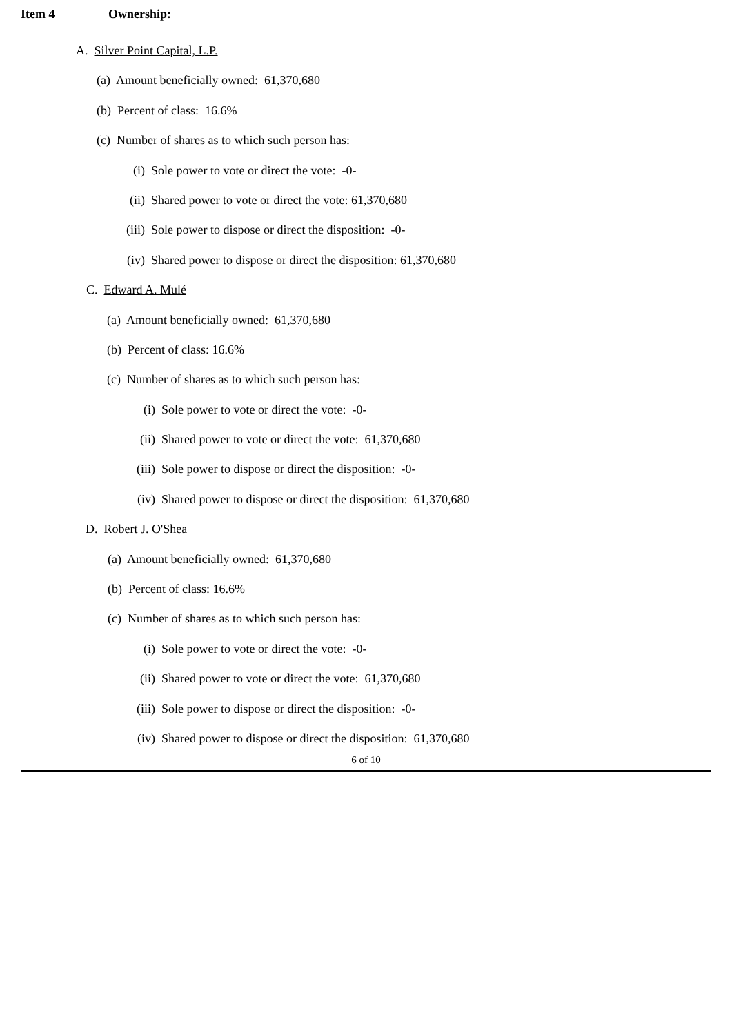Item 4 Ownership:
A. Silver Point Capital, L.P.
(a) Amount beneficially owned: 61,370,680
(b) Percent of class: 16.6%
(c) Number of shares as to which such person has:
(i) Sole power to vote or direct the vote: -0-
(ii) Shared power to vote or direct the vote: 61,370,680
(iii) Sole power to dispose or direct the disposition: -0-
(iv) Shared power to dispose or direct the disposition: 61,370,680
C. Edward A. Mulé
(a) Amount beneficially owned: 61,370,680
(b) Percent of class: 16.6%
(c) Number of shares as to which such person has:
(i) Sole power to vote or direct the vote: -0-
(ii) Shared power to vote or direct the vote: 61,370,680
(iii) Sole power to dispose or direct the disposition: -0-
(iv) Shared power to dispose or direct the disposition: 61,370,680
D. Robert J. O'Shea
(a) Amount beneficially owned: 61,370,680
(b) Percent of class: 16.6%
(c) Number of shares as to which such person has:
(i) Sole power to vote or direct the vote: -0-
(ii) Shared power to vote or direct the vote: 61,370,680
(iii) Sole power to dispose or direct the disposition: -0-
(iv) Shared power to dispose or direct the disposition: 61,370,680
6 of 10